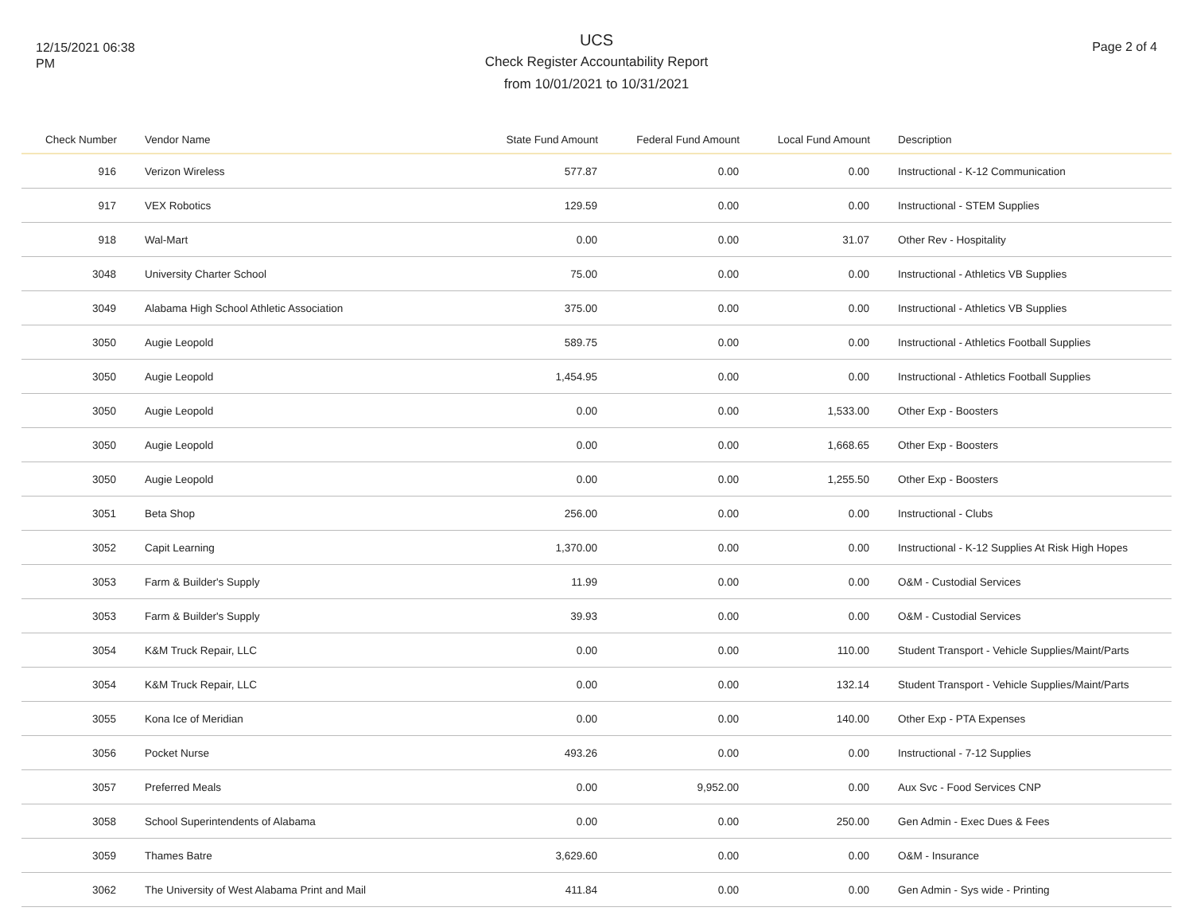12/15/2021 06:38
PM
UCS
Check Register Accountability Report
from 10/01/2021 to 10/31/2021
Page 2 of 4
| Check Number | Vendor Name | State Fund Amount | Federal Fund Amount | Local Fund Amount | Description |
| --- | --- | --- | --- | --- | --- |
| 916 | Verizon Wireless | 577.87 | 0.00 | 0.00 | Instructional - K-12 Communication |
| 917 | VEX Robotics | 129.59 | 0.00 | 0.00 | Instructional - STEM Supplies |
| 918 | Wal-Mart | 0.00 | 0.00 | 31.07 | Other Rev - Hospitality |
| 3048 | University Charter School | 75.00 | 0.00 | 0.00 | Instructional - Athletics VB Supplies |
| 3049 | Alabama High School Athletic Association | 375.00 | 0.00 | 0.00 | Instructional - Athletics VB Supplies |
| 3050 | Augie Leopold | 589.75 | 0.00 | 0.00 | Instructional - Athletics Football Supplies |
| 3050 | Augie Leopold | 1,454.95 | 0.00 | 0.00 | Instructional - Athletics Football Supplies |
| 3050 | Augie Leopold | 0.00 | 0.00 | 1,533.00 | Other Exp - Boosters |
| 3050 | Augie Leopold | 0.00 | 0.00 | 1,668.65 | Other Exp - Boosters |
| 3050 | Augie Leopold | 0.00 | 0.00 | 1,255.50 | Other Exp - Boosters |
| 3051 | Beta Shop | 256.00 | 0.00 | 0.00 | Instructional - Clubs |
| 3052 | Capit Learning | 1,370.00 | 0.00 | 0.00 | Instructional - K-12 Supplies At Risk High Hopes |
| 3053 | Farm & Builder's Supply | 11.99 | 0.00 | 0.00 | O&M - Custodial Services |
| 3053 | Farm & Builder's Supply | 39.93 | 0.00 | 0.00 | O&M - Custodial Services |
| 3054 | K&M Truck Repair, LLC | 0.00 | 0.00 | 110.00 | Student Transport - Vehicle Supplies/Maint/Parts |
| 3054 | K&M Truck Repair, LLC | 0.00 | 0.00 | 132.14 | Student Transport - Vehicle Supplies/Maint/Parts |
| 3055 | Kona Ice of Meridian | 0.00 | 0.00 | 140.00 | Other Exp - PTA Expenses |
| 3056 | Pocket Nurse | 493.26 | 0.00 | 0.00 | Instructional - 7-12 Supplies |
| 3057 | Preferred Meals | 0.00 | 9,952.00 | 0.00 | Aux Svc - Food Services CNP |
| 3058 | School Superintendents of Alabama | 0.00 | 0.00 | 250.00 | Gen Admin - Exec Dues & Fees |
| 3059 | Thames Batre | 3,629.60 | 0.00 | 0.00 | O&M - Insurance |
| 3062 | The University of West Alabama Print and Mail | 411.84 | 0.00 | 0.00 | Gen Admin - Sys wide - Printing |